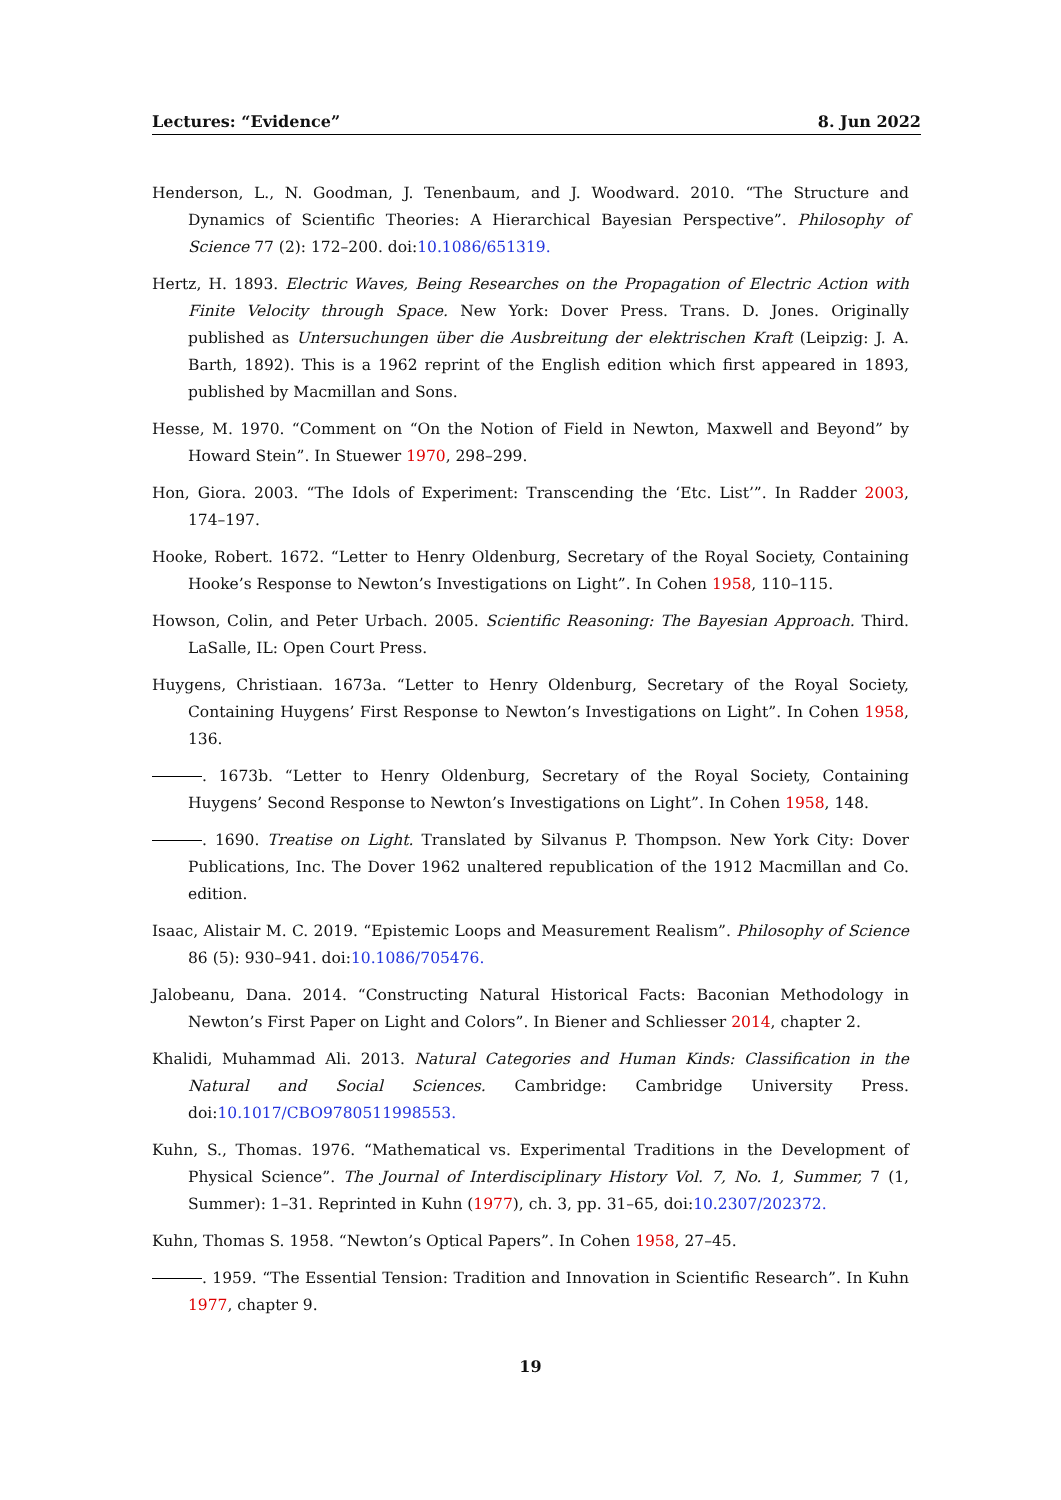Lectures: “Evidence” 8. Jun 2022
Henderson, L., N. Goodman, J. Tenenbaum, and J. Woodward. 2010. “The Structure and Dynamics of Scientific Theories: A Hierarchical Bayesian Perspective”. Philosophy of Science 77 (2): 172–200. doi:10.1086/651319.
Hertz, H. 1893. Electric Waves, Being Researches on the Propagation of Electric Action with Finite Velocity through Space. New York: Dover Press. Trans. D. Jones. Originally published as Untersuchungen über die Ausbreitung der elektrischen Kraft (Leipzig: J. A. Barth, 1892). This is a 1962 reprint of the English edition which first appeared in 1893, published by Macmillan and Sons.
Hesse, M. 1970. “Comment on “On the Notion of Field in Newton, Maxwell and Beyond” by Howard Stein”. In Stuewer 1970, 298–299.
Hon, Giora. 2003. “The Idols of Experiment: Transcending the ‘Etc. List’”. In Radder 2003, 174–197.
Hooke, Robert. 1672. “Letter to Henry Oldenburg, Secretary of the Royal Society, Containing Hooke’s Response to Newton’s Investigations on Light”. In Cohen 1958, 110–115.
Howson, Colin, and Peter Urbach. 2005. Scientific Reasoning: The Bayesian Approach. Third. LaSalle, IL: Open Court Press.
Huygens, Christiaan. 1673a. “Letter to Henry Oldenburg, Secretary of the Royal Society, Containing Huygens’ First Response to Newton’s Investigations on Light”. In Cohen 1958, 136.
. 1673b. “Letter to Henry Oldenburg, Secretary of the Royal Society, Containing Huygens’ Second Response to Newton’s Investigations on Light”. In Cohen 1958, 148.
. 1690. Treatise on Light. Translated by Silvanus P. Thompson. New York City: Dover Publications, Inc. The Dover 1962 unaltered republication of the 1912 Macmillan and Co. edition.
Isaac, Alistair M. C. 2019. “Epistemic Loops and Measurement Realism”. Philosophy of Science 86 (5): 930–941. doi:10.1086/705476.
Jalobeanu, Dana. 2014. “Constructing Natural Historical Facts: Baconian Methodology in Newton’s First Paper on Light and Colors”. In Biener and Schliesser 2014, chapter 2.
Khalidi, Muhammad Ali. 2013. Natural Categories and Human Kinds: Classification in the Natural and Social Sciences. Cambridge: Cambridge University Press. doi:10.1017/CBO9780511998553.
Kuhn, S., Thomas. 1976. “Mathematical vs. Experimental Traditions in the Development of Physical Science”. The Journal of Interdisciplinary History Vol. 7, No. 1, Summer, 7 (1, Summer): 1–31. Reprinted in Kuhn (1977), ch. 3, pp. 31–65, doi:10.2307/202372.
Kuhn, Thomas S. 1958. “Newton’s Optical Papers”. In Cohen 1958, 27–45.
. 1959. “The Essential Tension: Tradition and Innovation in Scientific Research”. In Kuhn 1977, chapter 9.
19